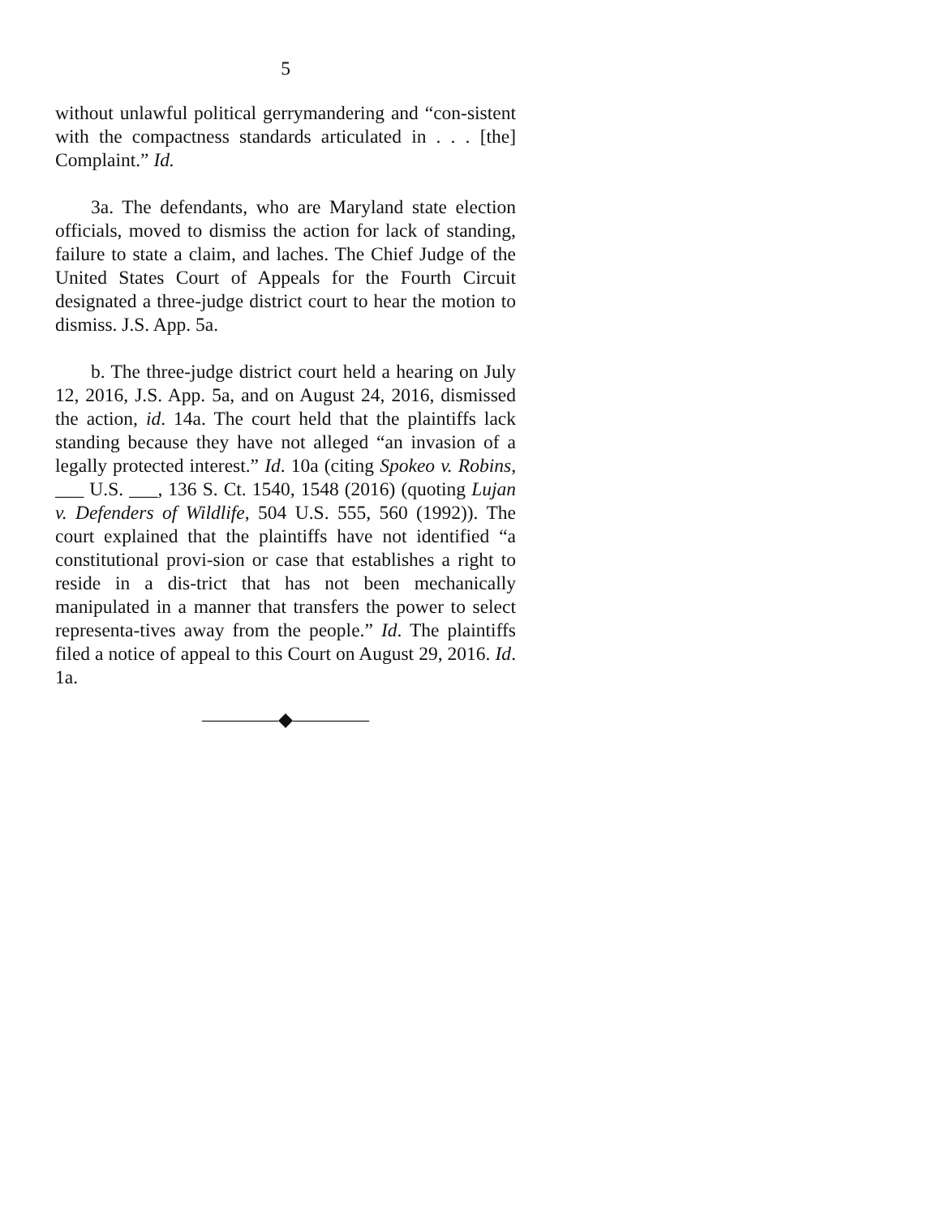5
without unlawful political gerrymandering and “con-sistent with the compactness standards articulated in . . . [the] Complaint.” Id.
3a. The defendants, who are Maryland state election officials, moved to dismiss the action for lack of standing, failure to state a claim, and laches. The Chief Judge of the United States Court of Appeals for the Fourth Circuit designated a three-judge district court to hear the motion to dismiss. J.S. App. 5a.
b. The three-judge district court held a hearing on July 12, 2016, J.S. App. 5a, and on August 24, 2016, dismissed the action, id. 14a. The court held that the plaintiffs lack standing because they have not alleged “an invasion of a legally protected interest.” Id. 10a (citing Spokeo v. Robins, ___ U.S. ___, 136 S. Ct. 1540, 1548 (2016) (quoting Lujan v. Defenders of Wildlife, 504 U.S. 555, 560 (1992)). The court explained that the plaintiffs have not identified “a constitutional provi-sion or case that establishes a right to reside in a dis-trict that has not been mechanically manipulated in a manner that transfers the power to select representa-tives away from the people.” Id. The plaintiffs filed a notice of appeal to this Court on August 29, 2016. Id. 1a.
————◆————